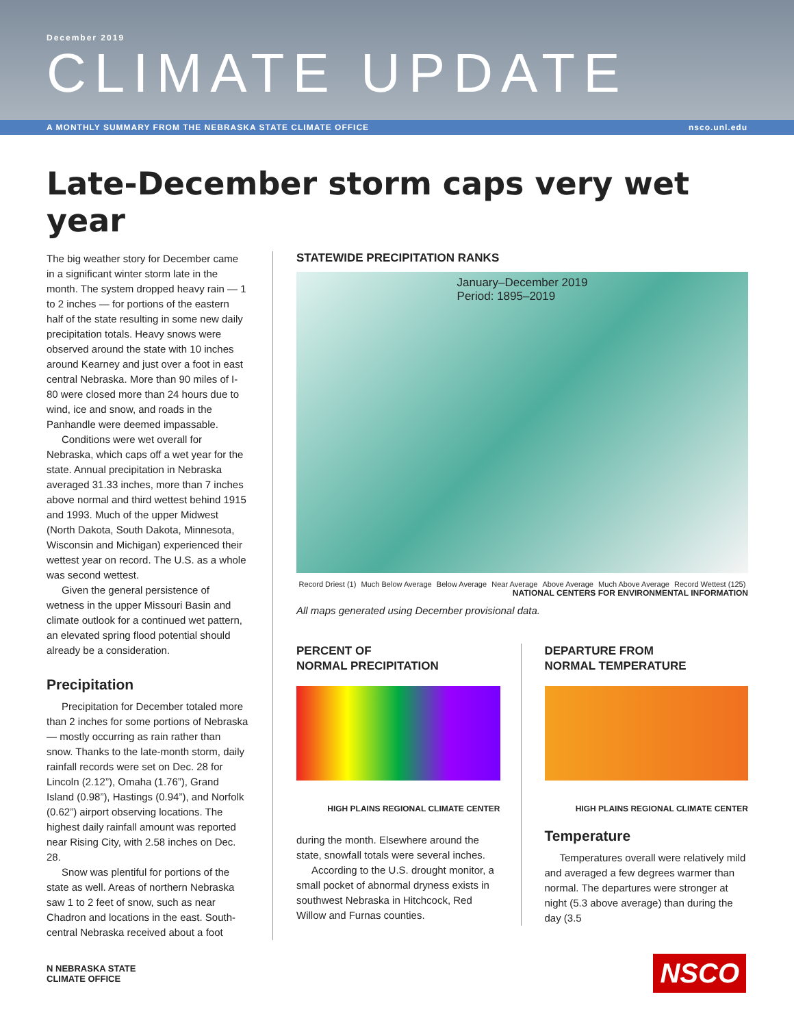December 2019
CLIMATE UPDATE
A MONTHLY SUMMARY FROM THE NEBRASKA STATE CLIMATE OFFICE nsco.unl.edu
Late-December storm caps very wet year
The big weather story for December came in a significant winter storm late in the month. The system dropped heavy rain — 1 to 2 inches — for portions of the eastern half of the state resulting in some new daily precipitation totals. Heavy snows were observed around the state with 10 inches around Kearney and just over a foot in east central Nebraska. More than 90 miles of I-80 were closed more than 24 hours due to wind, ice and snow, and roads in the Panhandle were deemed impassable.
Conditions were wet overall for Nebraska, which caps off a wet year for the state. Annual precipitation in Nebraska averaged 31.33 inches, more than 7 inches above normal and third wettest behind 1915 and 1993. Much of the upper Midwest (North Dakota, South Dakota, Minnesota, Wisconsin and Michigan) experienced their wettest year on record. The U.S. as a whole was second wettest.
Given the general persistence of wetness in the upper Missouri Basin and climate outlook for a continued wet pattern, an elevated spring flood potential should already be a consideration.
Precipitation
Precipitation for December totaled more than 2 inches for some portions of Nebraska — mostly occurring as rain rather than snow. Thanks to the late-month storm, daily rainfall records were set on Dec. 28 for Lincoln (2.12”), Omaha (1.76”), Grand Island (0.98”), Hastings (0.94”), and Norfolk (0.62”) airport observing locations. The highest daily rainfall amount was reported near Rising City, with 2.58 inches on Dec. 28.
Snow was plentiful for portions of the state as well. Areas of northern Nebraska saw 1 to 2 feet of snow, such as near Chadron and locations in the east. South-central Nebraska received about a foot
STATEWIDE PRECIPITATION RANKS
January–December 2019
Period: 1895–2019
Record Driest (1) Much Below Average Below Average Near Average Above Average Much Above Average Record Wettest (125)
NATIONAL CENTERS FOR ENVIRONMENTAL INFORMATION
All maps generated using December provisional data.
PERCENT OF
NORMAL PRECIPITATION
HIGH PLAINS REGIONAL CLIMATE CENTER
during the month. Elsewhere around the state, snowfall totals were several inches.
According to the U.S. drought monitor, a small pocket of abnormal dryness exists in southwest Nebraska in Hitchcock, Red Willow and Furnas counties.
DEPARTURE FROM
NORMAL TEMPERATURE
HIGH PLAINS REGIONAL CLIMATE CENTER
Temperature
Temperatures overall were relatively mild and averaged a few degrees warmer than normal. The departures were stronger at night (5.3 above average) than during the day (3.5
N NEBRASKA STATE
CLIMATE OFFICE
NSCO